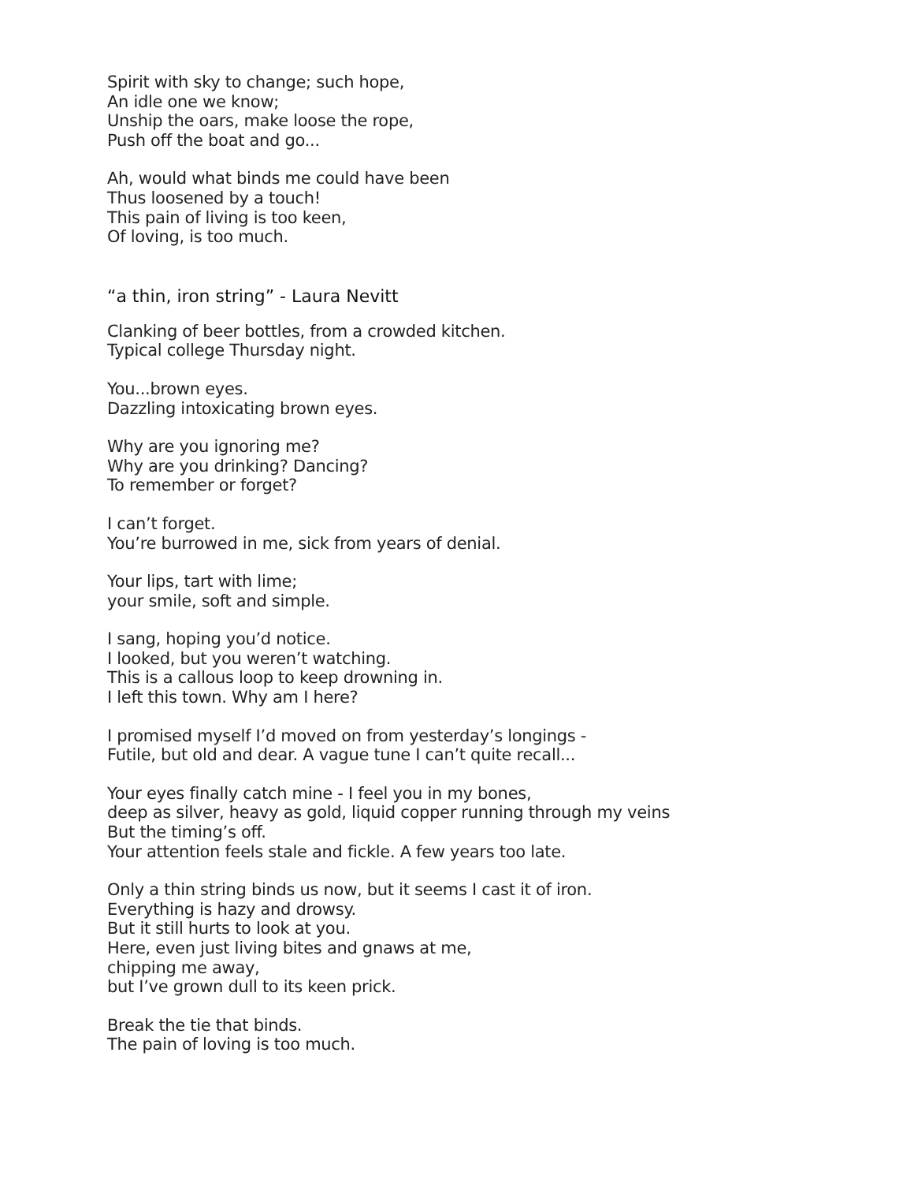Spirit with sky to change; such hope,
An idle one we know;
Unship the oars, make loose the rope,
Push off the boat and go...
Ah, would what binds me could have been
Thus loosened by a touch!
This pain of living is too keen,
Of loving, is too much.
“a thin, iron string” - Laura Nevitt
Clanking of beer bottles, from a crowded kitchen.
Typical college Thursday night.
You...brown eyes.
Dazzling intoxicating brown eyes.
Why are you ignoring me?
Why are you drinking? Dancing?
To remember or forget?
I can’t forget.
You’re burrowed in me, sick from years of denial.
Your lips, tart with lime;
your smile, soft and simple.
I sang, hoping you’d notice.
I looked, but you weren’t watching.
This is a callous loop to keep drowning in.
I left this town. Why am I here?
I promised myself I’d moved on from yesterday’s longings -
Futile, but old and dear. A vague tune I can’t quite recall...
Your eyes finally catch mine - I feel you in my bones,
deep as silver, heavy as gold, liquid copper running through my veins
But the timing’s off.
Your attention feels stale and fickle. A few years too late.
Only a thin string binds us now, but it seems I cast it of iron.
Everything is hazy and drowsy.
But it still hurts to look at you.
Here, even just living bites and gnaws at me,
chipping me away,
but I’ve grown dull to its keen prick.
Break the tie that binds.
The pain of loving is too much.